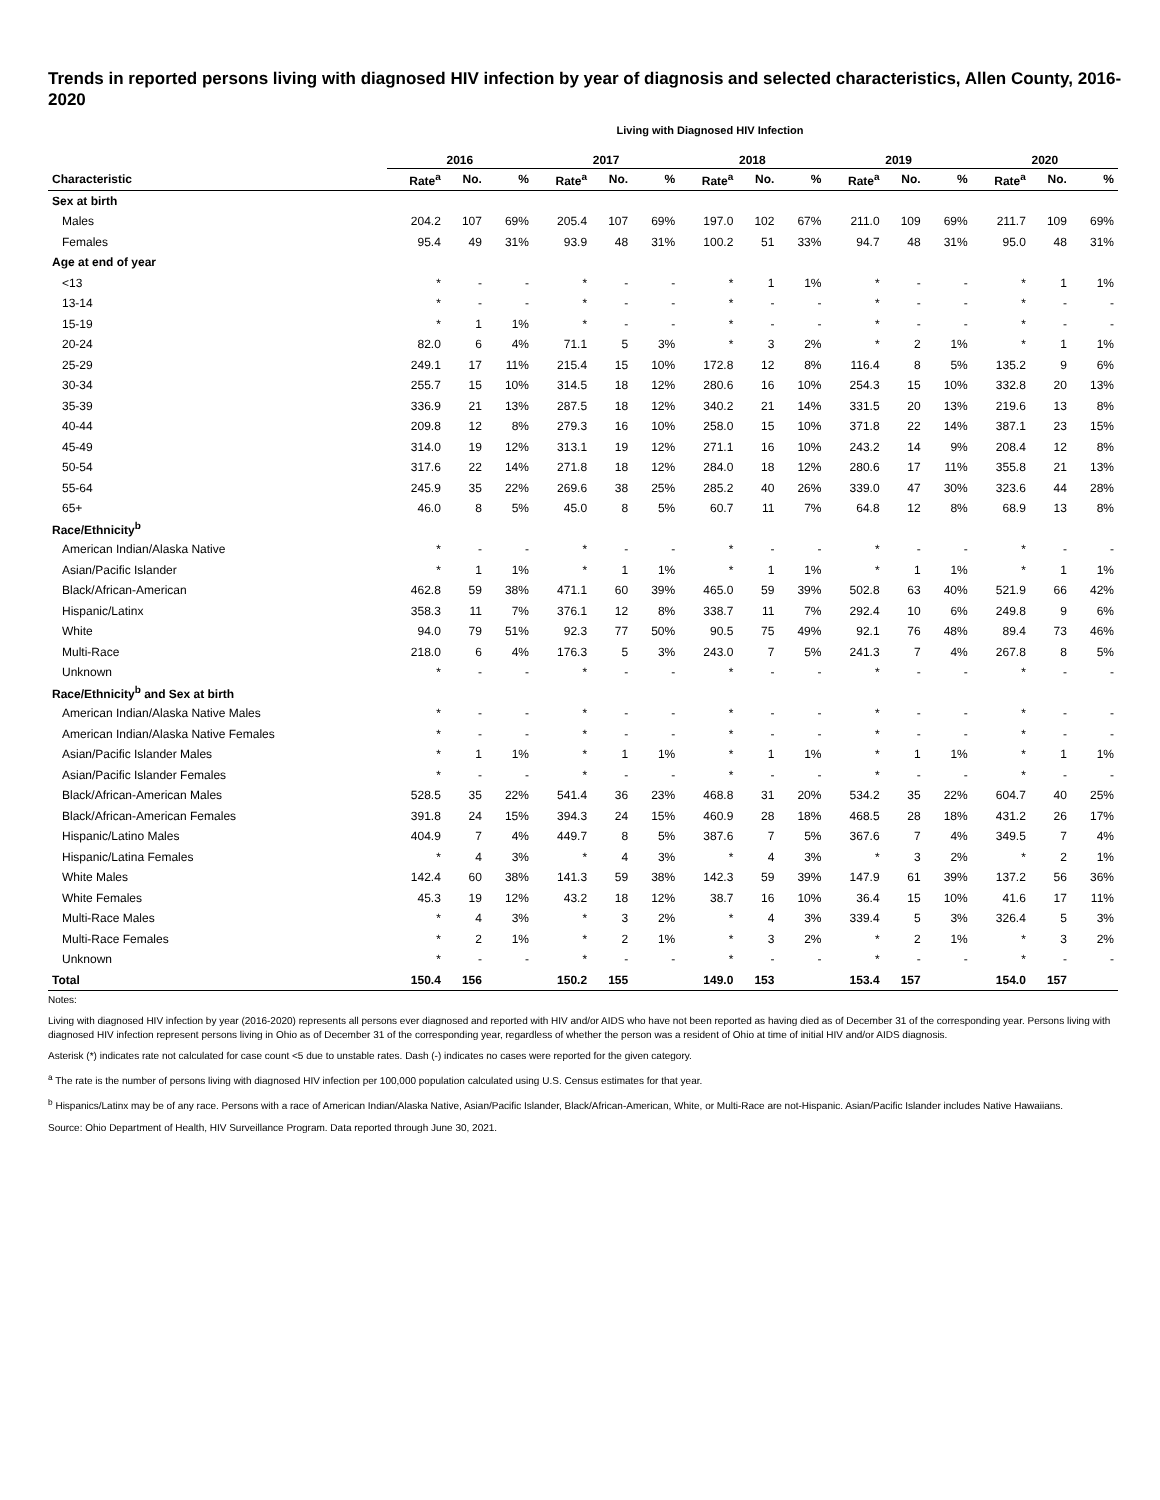Trends in reported persons living with diagnosed HIV infection by year of diagnosis and selected characteristics, Allen County, 2016-2020
Living with Diagnosed HIV Infection
| | 2016 | | | 2017 | | | 2018 | | | 2019 | | | 2020 | | |
| --- | --- | --- | --- | --- | --- | --- | --- | --- | --- | --- | --- | --- | --- | --- | --- |
| Characteristic | Rate<sup>a</sup> | No. | % | Rate<sup>a</sup> | No. | % | Rate<sup>a</sup> | No. | % | Rate<sup>a</sup> | No. | % | Rate<sup>a</sup> | No. | % |
| Sex at birth | | | | | | | | | | | | | | | |
| Males | 204.2 | 107 | 69% | 205.4 | 107 | 69% | 197.0 | 102 | 67% | 211.0 | 109 | 69% | 211.7 | 109 | 69% |
| Females | 95.4 | 49 | 31% | 93.9 | 48 | 31% | 100.2 | 51 | 33% | 94.7 | 48 | 31% | 95.0 | 48 | 31% |
| Age at end of year | | | | | | | | | | | | | | | |
| <13 | * | - | - | * | - | - | * | 1 | 1% | * | - | - | * | 1 | 1% |
| 13-14 | * | - | - | * | - | - | * | - | - | * | - | - | * | - | - |
| 15-19 | * | 1 | 1% | * | - | - | * | - | - | * | - | - | * | - | - |
| 20-24 | 82.0 | 6 | 4% | 71.1 | 5 | 3% | * | 3 | 2% | * | 2 | 1% | * | 1 | 1% |
| 25-29 | 249.1 | 17 | 11% | 215.4 | 15 | 10% | 172.8 | 12 | 8% | 116.4 | 8 | 5% | 135.2 | 9 | 6% |
| 30-34 | 255.7 | 15 | 10% | 314.5 | 18 | 12% | 280.6 | 16 | 10% | 254.3 | 15 | 10% | 332.8 | 20 | 13% |
| 35-39 | 336.9 | 21 | 13% | 287.5 | 18 | 12% | 340.2 | 21 | 14% | 331.5 | 20 | 13% | 219.6 | 13 | 8% |
| 40-44 | 209.8 | 12 | 8% | 279.3 | 16 | 10% | 258.0 | 15 | 10% | 371.8 | 22 | 14% | 387.1 | 23 | 15% |
| 45-49 | 314.0 | 19 | 12% | 313.1 | 19 | 12% | 271.1 | 16 | 10% | 243.2 | 14 | 9% | 208.4 | 12 | 8% |
| 50-54 | 317.6 | 22 | 14% | 271.8 | 18 | 12% | 284.0 | 18 | 12% | 280.6 | 17 | 11% | 355.8 | 21 | 13% |
| 55-64 | 245.9 | 35 | 22% | 269.6 | 38 | 25% | 285.2 | 40 | 26% | 339.0 | 47 | 30% | 323.6 | 44 | 28% |
| 65+ | 46.0 | 8 | 5% | 45.0 | 8 | 5% | 60.7 | 11 | 7% | 64.8 | 12 | 8% | 68.9 | 13 | 8% |
| Race/Ethnicity<sup>b</sup> | | | | | | | | | | | | | | | |
| American Indian/Alaska Native | * | - | - | * | - | - | * | - | - | * | - | - | * | - | - |
| Asian/Pacific Islander | * | 1 | 1% | * | 1 | 1% | * | 1 | 1% | * | 1 | 1% | * | 1 | 1% |
| Black/African-American | 462.8 | 59 | 38% | 471.1 | 60 | 39% | 465.0 | 59 | 39% | 502.8 | 63 | 40% | 521.9 | 66 | 42% |
| Hispanic/Latinx | 358.3 | 11 | 7% | 376.1 | 12 | 8% | 338.7 | 11 | 7% | 292.4 | 10 | 6% | 249.8 | 9 | 6% |
| White | 94.0 | 79 | 51% | 92.3 | 77 | 50% | 90.5 | 75 | 49% | 92.1 | 76 | 48% | 89.4 | 73 | 46% |
| Multi-Race | 218.0 | 6 | 4% | 176.3 | 5 | 3% | 243.0 | 7 | 5% | 241.3 | 7 | 4% | 267.8 | 8 | 5% |
| Unknown | * | - | - | * | - | - | * | - | - | * | - | - | * | - | - |
| Race/Ethnicity<sup>b</sup> and Sex at birth | | | | | | | | | | | | | | | |
| American Indian/Alaska Native Males | * | - | - | * | - | - | * | - | - | * | - | - | * | - | - |
| American Indian/Alaska Native Females | * | - | - | * | - | - | * | - | - | * | - | - | * | - | - |
| Asian/Pacific Islander Males | * | 1 | 1% | * | 1 | 1% | * | 1 | 1% | * | 1 | 1% | * | 1 | 1% |
| Asian/Pacific Islander Females | * | - | - | * | - | - | * | - | - | * | - | - | * | - | - |
| Black/African-American Males | 528.5 | 35 | 22% | 541.4 | 36 | 23% | 468.8 | 31 | 20% | 534.2 | 35 | 22% | 604.7 | 40 | 25% |
| Black/African-American Females | 391.8 | 24 | 15% | 394.3 | 24 | 15% | 460.9 | 28 | 18% | 468.5 | 28 | 18% | 431.2 | 26 | 17% |
| Hispanic/Latino Males | 404.9 | 7 | 4% | 449.7 | 8 | 5% | 387.6 | 7 | 5% | 367.6 | 7 | 4% | 349.5 | 7 | 4% |
| Hispanic/Latina Females | * | 4 | 3% | * | 4 | 3% | * | 4 | 3% | * | 3 | 2% | * | 2 | 1% |
| White Males | 142.4 | 60 | 38% | 141.3 | 59 | 38% | 142.3 | 59 | 39% | 147.9 | 61 | 39% | 137.2 | 56 | 36% |
| White Females | 45.3 | 19 | 12% | 43.2 | 18 | 12% | 38.7 | 16 | 10% | 36.4 | 15 | 10% | 41.6 | 17 | 11% |
| Multi-Race Males | * | 4 | 3% | * | 3 | 2% | * | 4 | 3% | 339.4 | 5 | 3% | 326.4 | 5 | 3% |
| Multi-Race Females | * | 2 | 1% | * | 2 | 1% | * | 3 | 2% | * | 2 | 1% | * | 3 | 2% |
| Unknown | * | - | - | * | - | - | * | - | - | * | - | - | * | - | - |
| Total | 150.4 | 156 | | 150.2 | 155 | | 149.0 | 153 | | 153.4 | 157 | | 154.0 | 157 | |
Notes:
Living with diagnosed HIV infection by year (2016-2020) represents all persons ever diagnosed and reported with HIV and/or AIDS who have not been reported as having died as of December 31 of the corresponding year. Persons living with diagnosed HIV infection represent persons living in Ohio as of December 31 of the corresponding year, regardless of whether the person was a resident of Ohio at time of initial HIV and/or AIDS diagnosis.
Asterisk (*) indicates rate not calculated for case count <5 due to unstable rates. Dash (-) indicates no cases were reported for the given category.
<sup>a</sup> The rate is the number of persons living with diagnosed HIV infection per 100,000 population calculated using U.S. Census estimates for that year.
<sup>b</sup> Hispanics/Latinx may be of any race. Persons with a race of American Indian/Alaska Native, Asian/Pacific Islander, Black/African-American, White, or Multi-Race are not-Hispanic. Asian/Pacific Islander includes Native Hawaiians.
Source: Ohio Department of Health, HIV Surveillance Program. Data reported through June 30, 2021.